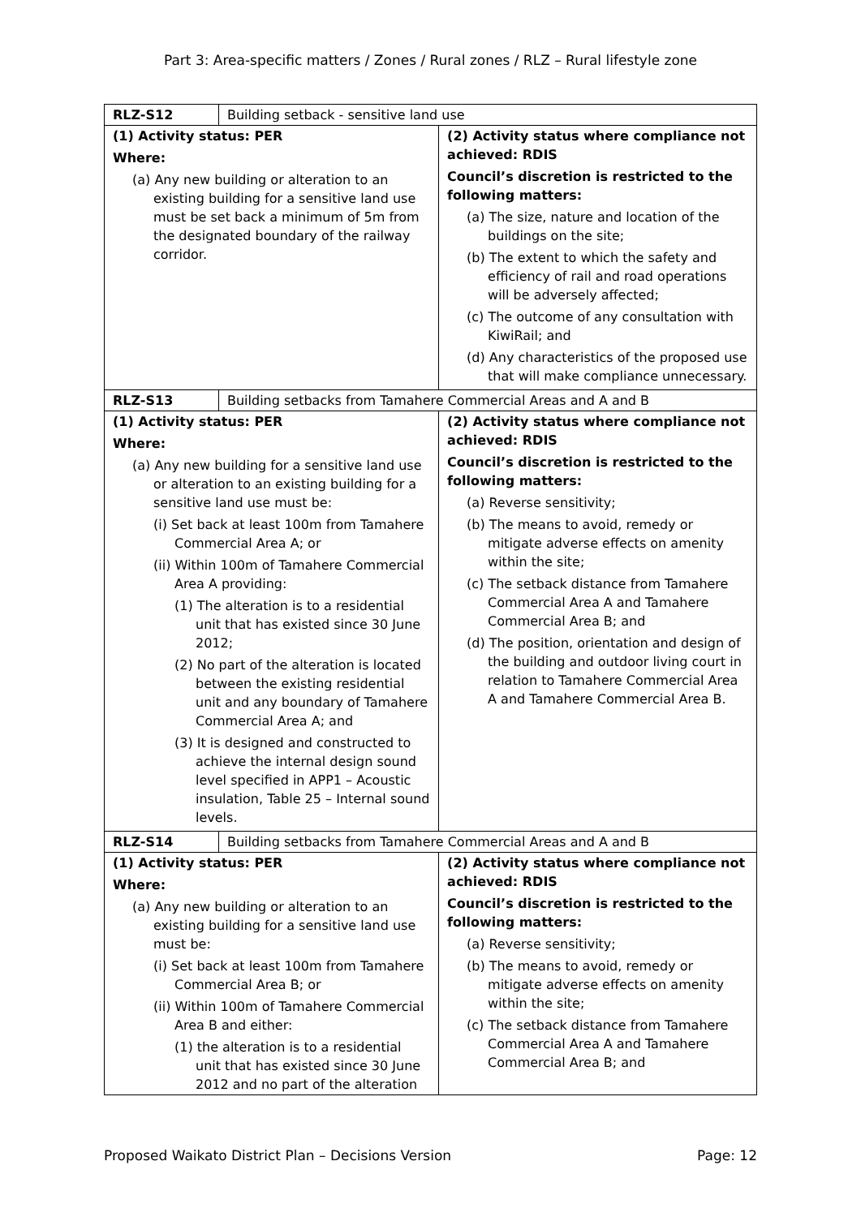Part 3: Area-specific matters / Zones / Rural zones / RLZ – Rural lifestyle zone
| RLZ-S12 | Building setback - sensitive land use | |
| (1) Activity status: PER Where: (a) Any new building or alteration to an existing building for a sensitive land use must be set back a minimum of 5m from the designated boundary of the railway corridor. | | (2) Activity status where compliance not achieved: RDIS Council’s discretion is restricted to the following matters: (a) The size, nature and location of the buildings on the site; (b) The extent to which the safety and efficiency of rail and road operations will be adversely affected; (c) The outcome of any consultation with KiwiRail; and (d) Any characteristics of the proposed use that will make compliance unnecessary. |
| RLZ-S13 | Building setbacks from Tamahere Commercial Areas and A and B | |
| (1) Activity status: PER Where: (a) Any new building for a sensitive land use or alteration to an existing building for a sensitive land use must be: (i) Set back at least 100m from Tamahere Commercial Area A; or (ii) Within 100m of Tamahere Commercial Area A providing: (1) The alteration is to a residential unit that has existed since 30 June 2012; (2) No part of the alteration is located between the existing residential unit and any boundary of Tamahere Commercial Area A; and (3) It is designed and constructed to achieve the internal design sound level specified in APP1 – Acoustic insulation, Table 25 – Internal sound levels. | | (2) Activity status where compliance not achieved: RDIS Council’s discretion is restricted to the following matters: (a) Reverse sensitivity; (b) The means to avoid, remedy or mitigate adverse effects on amenity within the site; (c) The setback distance from Tamahere Commercial Area A and Tamahere Commercial Area B; and (d) The position, orientation and design of the building and outdoor living court in relation to Tamahere Commercial Area A and Tamahere Commercial Area B. |
| RLZ-S14 | Building setbacks from Tamahere Commercial Areas and A and B | |
| (1) Activity status: PER Where: (a) Any new building or alteration to an existing building for a sensitive land use must be: (i) Set back at least 100m from Tamahere Commercial Area B; or (ii) Within 100m of Tamahere Commercial Area B and either: (1) the alteration is to a residential unit that has existed since 30 June 2012 and no part of the alteration | | (2) Activity status where compliance not achieved: RDIS Council’s discretion is restricted to the following matters: (a) Reverse sensitivity; (b) The means to avoid, remedy or mitigate adverse effects on amenity within the site; (c) The setback distance from Tamahere Commercial Area A and Tamahere Commercial Area B; and |
Proposed Waikato District Plan – Decisions Version Page: 12